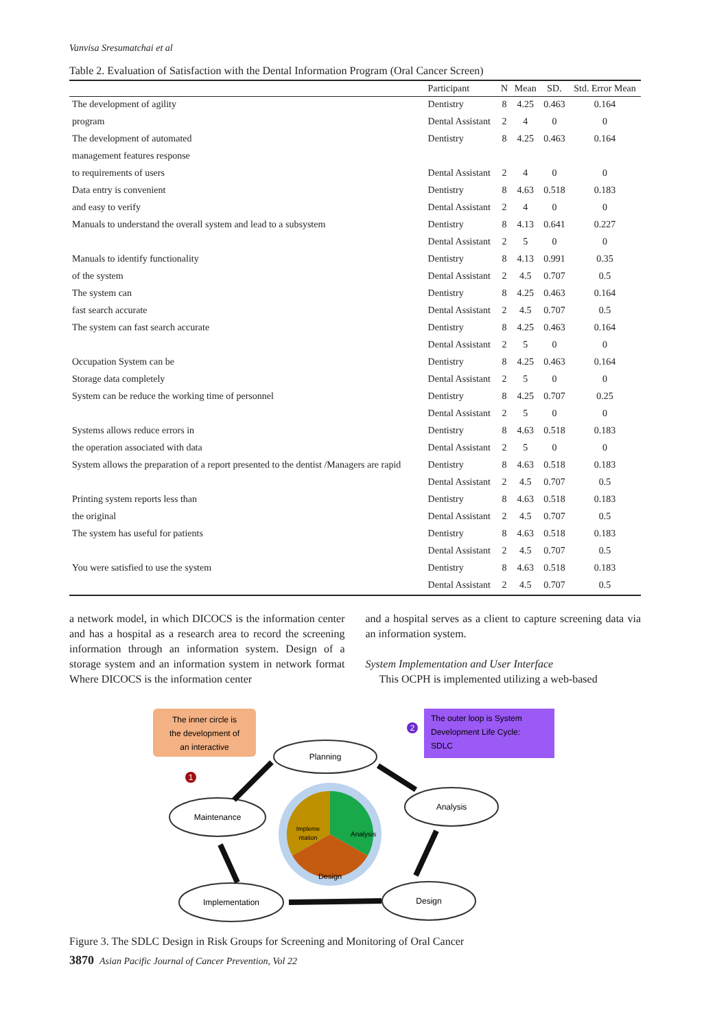Vanvisa Sresumatchai et al
Table 2. Evaluation of Satisfaction with the Dental Information Program (Oral Cancer Screen)
| | Participant | N | Mean | SD. | Std. Error Mean |
| --- | --- | --- | --- | --- | --- |
| The development of agility | Dentistry | 8 | 4.25 | 0.463 | 0.164 |
| program | Dental Assistant | 2 | 4 | 0 | 0 |
| The development of automated | Dentistry | 8 | 4.25 | 0.463 | 0.164 |
| management features response | | | | | |
| to requirements of users | Dental Assistant | 2 | 4 | 0 | 0 |
| Data entry is convenient | Dentistry | 8 | 4.63 | 0.518 | 0.183 |
| and easy to verify | Dental Assistant | 2 | 4 | 0 | 0 |
| Manuals to understand the overall system and lead to a subsystem | Dentistry | 8 | 4.13 | 0.641 | 0.227 |
| | Dental Assistant | 2 | 5 | 0 | 0 |
| Manuals to identify functionality | Dentistry | 8 | 4.13 | 0.991 | 0.35 |
| of the system | Dental Assistant | 2 | 4.5 | 0.707 | 0.5 |
| The system can | Dentistry | 8 | 4.25 | 0.463 | 0.164 |
| fast search accurate | Dental Assistant | 2 | 4.5 | 0.707 | 0.5 |
| The system can fast search accurate | Dentistry | 8 | 4.25 | 0.463 | 0.164 |
| | Dental Assistant | 2 | 5 | 0 | 0 |
| Occupation System can be | Dentistry | 8 | 4.25 | 0.463 | 0.164 |
| Storage data completely | Dental Assistant | 2 | 5 | 0 | 0 |
| System can be reduce the working time of personnel | Dentistry | 8 | 4.25 | 0.707 | 0.25 |
| | Dental Assistant | 2 | 5 | 0 | 0 |
| Systems allows reduce errors in | Dentistry | 8 | 4.63 | 0.518 | 0.183 |
| the operation associated with data | Dental Assistant | 2 | 5 | 0 | 0 |
| System allows the preparation of a report presented to the dentist /Managers are rapid | Dentistry | 8 | 4.63 | 0.518 | 0.183 |
| | Dental Assistant | 2 | 4.5 | 0.707 | 0.5 |
| Printing system reports less than | Dentistry | 8 | 4.63 | 0.518 | 0.183 |
| the original | Dental Assistant | 2 | 4.5 | 0.707 | 0.5 |
| The system has useful for patients | Dentistry | 8 | 4.63 | 0.518 | 0.183 |
| | Dental Assistant | 2 | 4.5 | 0.707 | 0.5 |
| You were satisfied to use the system | Dentistry | 8 | 4.63 | 0.518 | 0.183 |
| | Dental Assistant | 2 | 4.5 | 0.707 | 0.5 |
a network model, in which DICOCS is the information center and has a hospital as a research area to record the screening information through an information system. Design of a storage system and an information system in network format Where DICOCS is the information center
and a hospital serves as a client to capture screening data via an information system.
System Implementation and User Interface
This OCPH is implemented utilizing a web-based
The inner circle is
the development of
an interactive
The outer loop is System
Development Life Cycle:
SDLC
2
1
Planning
Analysis
Design
Implementation
Maintenance
Analysis
Design
Impleme
ntation
Figure 3. The SDLC Design in Risk Groups for Screening and Monitoring of Oral Cancer
3870 Asian Pacific Journal of Cancer Prevention, Vol 22